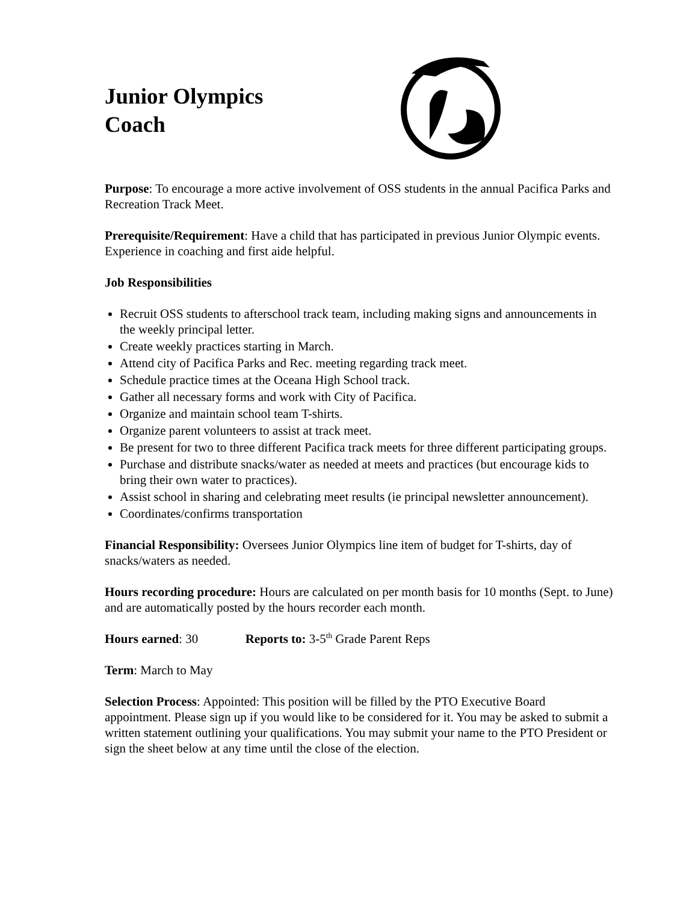Junior Olympics
Coach
Purpose: To encourage a more active involvement of OSS students in the annual Pacifica Parks and Recreation Track Meet.
Prerequisite/Requirement: Have a child that has participated in previous Junior Olympic events. Experience in coaching and first aide helpful.
Job Responsibilities
Recruit OSS students to afterschool track team, including making signs and announcements in the weekly principal letter.
Create weekly practices starting in March.
Attend city of Pacifica Parks and Rec. meeting regarding track meet.
Schedule practice times at the Oceana High School track.
Gather all necessary forms and work with City of Pacifica.
Organize and maintain school team T-shirts.
Organize parent volunteers to assist at track meet.
Be present for two to three different Pacifica track meets for three different participating groups.
Purchase and distribute snacks/water as needed at meets and practices (but encourage kids to bring their own water to practices).
Assist school in sharing and celebrating meet results (ie principal newsletter announcement).
Coordinates/confirms transportation
Financial Responsibility: Oversees Junior Olympics line item of budget for T-shirts, day of snacks/waters as needed.
Hours recording procedure: Hours are calculated on per month basis for 10 months (Sept. to June) and are automatically posted by the hours recorder each month.
Hours earned: 30 Reports to: 3-5<sup>th</sup> Grade Parent Reps
Term: March to May
Selection Process: Appointed: This position will be filled by the PTO Executive Board appointment. Please sign up if you would like to be considered for it. You may be asked to submit a written statement outlining your qualifications. You may submit your name to the PTO President or sign the sheet below at any time until the close of the election.